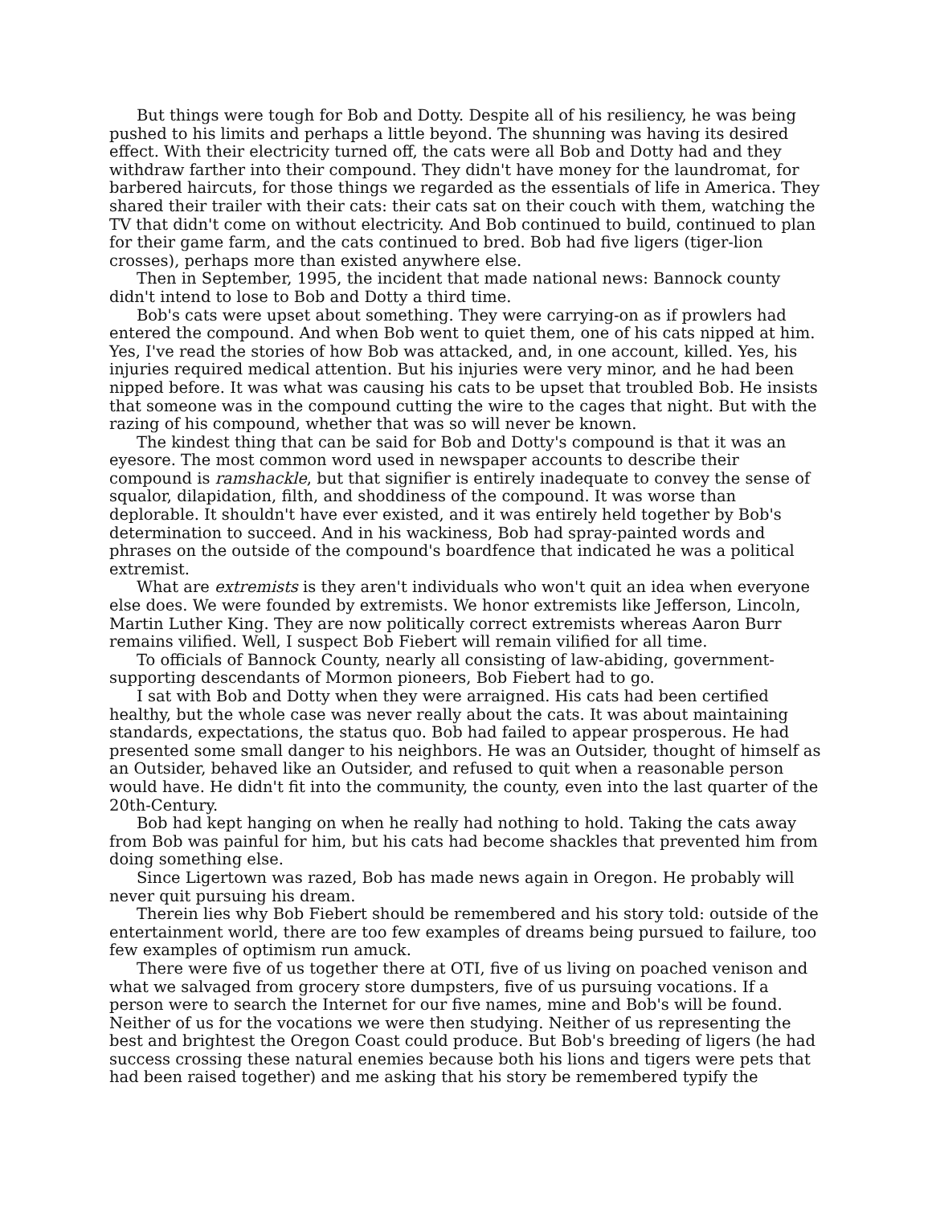But things were tough for Bob and Dotty. Despite all of his resiliency, he was being pushed to his limits and perhaps a little beyond. The shunning was having its desired effect. With their electricity turned off, the cats were all Bob and Dotty had and they withdraw farther into their compound. They didn't have money for the laundromat, for barbered haircuts, for those things we regarded as the essentials of life in America. They shared their trailer with their cats: their cats sat on their couch with them, watching the TV that didn't come on without electricity. And Bob continued to build, continued to plan for their game farm, and the cats continued to bred. Bob had five ligers (tiger-lion crosses), perhaps more than existed anywhere else.
Then in September, 1995, the incident that made national news: Bannock county didn't intend to lose to Bob and Dotty a third time.
Bob's cats were upset about something. They were carrying-on as if prowlers had entered the compound. And when Bob went to quiet them, one of his cats nipped at him. Yes, I've read the stories of how Bob was attacked, and, in one account, killed. Yes, his injuries required medical attention. But his injuries were very minor, and he had been nipped before. It was what was causing his cats to be upset that troubled Bob. He insists that someone was in the compound cutting the wire to the cages that night. But with the razing of his compound, whether that was so will never be known.
The kindest thing that can be said for Bob and Dotty's compound is that it was an eyesore. The most common word used in newspaper accounts to describe their compound is ramshackle, but that signifier is entirely inadequate to convey the sense of squalor, dilapidation, filth, and shoddiness of the compound. It was worse than deplorable. It shouldn't have ever existed, and it was entirely held together by Bob's determination to succeed. And in his wackiness, Bob had spray-painted words and phrases on the outside of the compound's boardfence that indicated he was a political extremist.
What are extremists is they aren't individuals who won't quit an idea when everyone else does. We were founded by extremists. We honor extremists like Jefferson, Lincoln, Martin Luther King. They are now politically correct extremists whereas Aaron Burr remains vilified. Well, I suspect Bob Fiebert will remain vilified for all time.
To officials of Bannock County, nearly all consisting of law-abiding, government-supporting descendants of Mormon pioneers, Bob Fiebert had to go.
I sat with Bob and Dotty when they were arraigned. His cats had been certified healthy, but the whole case was never really about the cats. It was about maintaining standards, expectations, the status quo. Bob had failed to appear prosperous. He had presented some small danger to his neighbors. He was an Outsider, thought of himself as an Outsider, behaved like an Outsider, and refused to quit when a reasonable person would have. He didn't fit into the community, the county, even into the last quarter of the 20th-Century.
Bob had kept hanging on when he really had nothing to hold. Taking the cats away from Bob was painful for him, but his cats had become shackles that prevented him from doing something else.
Since Ligertown was razed, Bob has made news again in Oregon. He probably will never quit pursuing his dream.
Therein lies why Bob Fiebert should be remembered and his story told: outside of the entertainment world, there are too few examples of dreams being pursued to failure, too few examples of optimism run amuck.
There were five of us together there at OTI, five of us living on poached venison and what we salvaged from grocery store dumpsters, five of us pursuing vocations. If a person were to search the Internet for our five names, mine and Bob's will be found. Neither of us for the vocations we were then studying. Neither of us representing the best and brightest the Oregon Coast could produce. But Bob's breeding of ligers (he had success crossing these natural enemies because both his lions and tigers were pets that had been raised together) and me asking that his story be remembered typify the